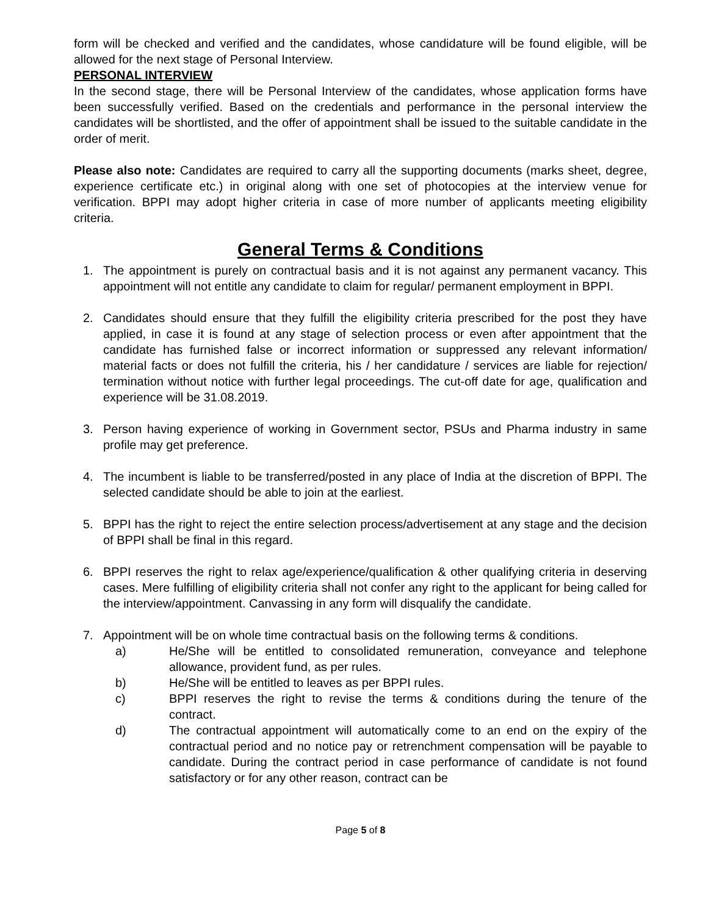form will be checked and verified and the candidates, whose candidature will be found eligible, will be allowed for the next stage of Personal Interview.
PERSONAL INTERVIEW
In the second stage, there will be Personal Interview of the candidates, whose application forms have been successfully verified. Based on the credentials and performance in the personal interview the candidates will be shortlisted, and the offer of appointment shall be issued to the suitable candidate in the order of merit.
Please also note: Candidates are required to carry all the supporting documents (marks sheet, degree, experience certificate etc.) in original along with one set of photocopies at the interview venue for verification. BPPI may adopt higher criteria in case of more number of applicants meeting eligibility criteria.
General Terms & Conditions
1. The appointment is purely on contractual basis and it is not against any permanent vacancy. This appointment will not entitle any candidate to claim for regular/ permanent employment in BPPI.
2. Candidates should ensure that they fulfill the eligibility criteria prescribed for the post they have applied, in case it is found at any stage of selection process or even after appointment that the candidate has furnished false or incorrect information or suppressed any relevant information/ material facts or does not fulfill the criteria, his / her candidature / services are liable for rejection/ termination without notice with further legal proceedings. The cut-off date for age, qualification and experience will be 31.08.2019.
3. Person having experience of working in Government sector, PSUs and Pharma industry in same profile may get preference.
4. The incumbent is liable to be transferred/posted in any place of India at the discretion of BPPI. The selected candidate should be able to join at the earliest.
5. BPPI has the right to reject the entire selection process/advertisement at any stage and the decision of BPPI shall be final in this regard.
6. BPPI reserves the right to relax age/experience/qualification & other qualifying criteria in deserving cases. Mere fulfilling of eligibility criteria shall not confer any right to the applicant for being called for the interview/appointment. Canvassing in any form will disqualify the candidate.
7. Appointment will be on whole time contractual basis on the following terms & conditions.
a) He/She will be entitled to consolidated remuneration, conveyance and telephone allowance, provident fund, as per rules.
b) He/She will be entitled to leaves as per BPPI rules.
c) BPPI reserves the right to revise the terms & conditions during the tenure of the contract.
d) The contractual appointment will automatically come to an end on the expiry of the contractual period and no notice pay or retrenchment compensation will be payable to candidate. During the contract period in case performance of candidate is not found satisfactory or for any other reason, contract can be
Page 5 of 8